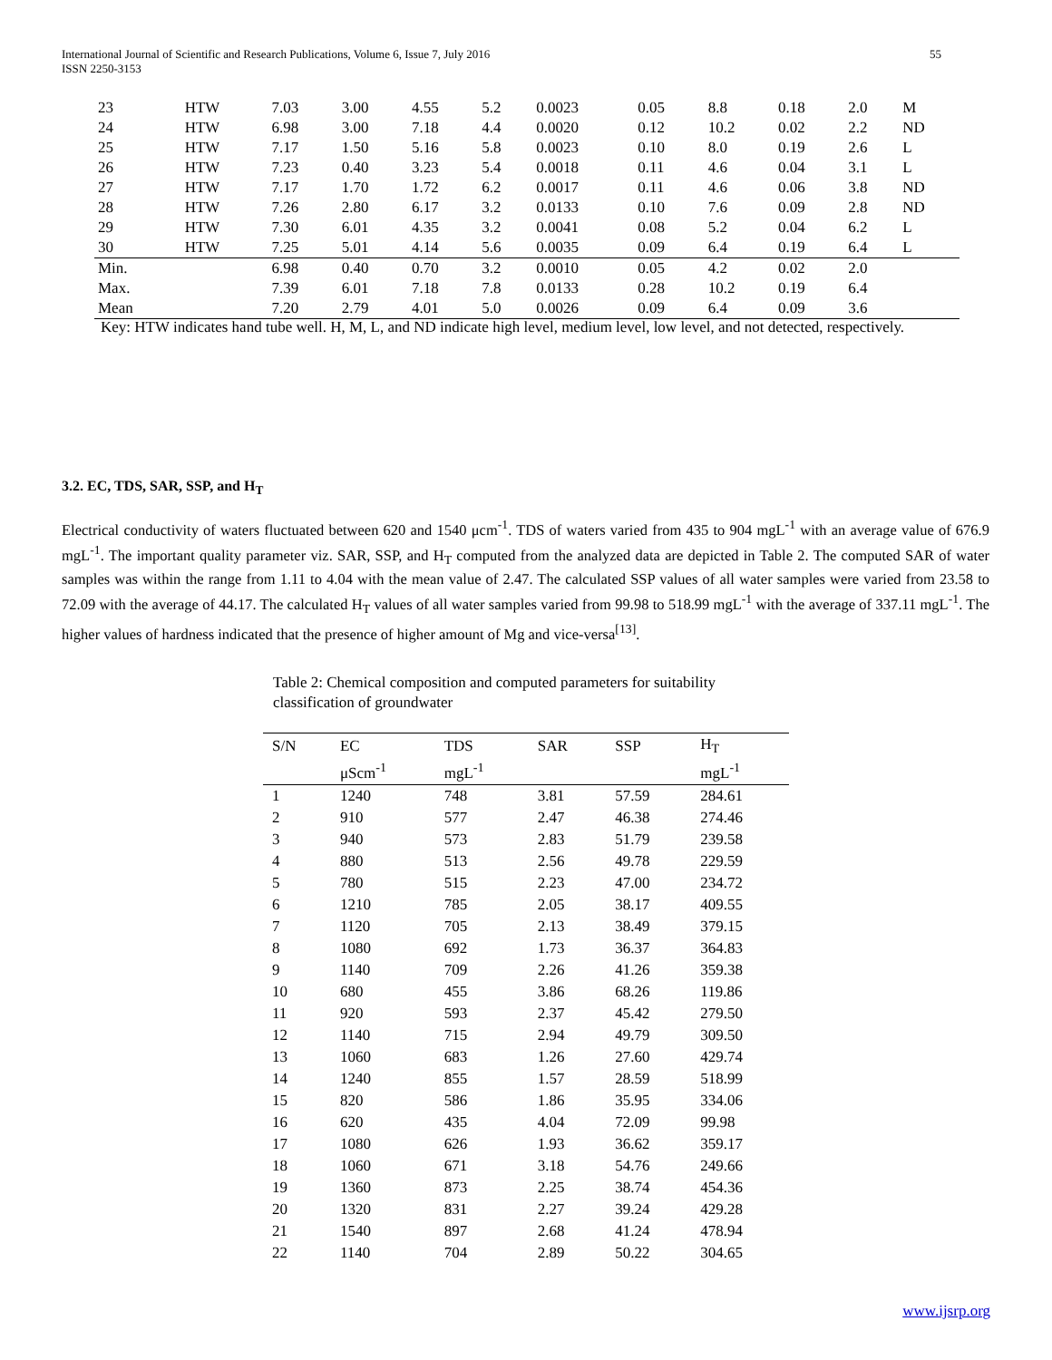International Journal of Scientific and Research Publications, Volume 6, Issue 7, July 2016 55
ISSN 2250-3153
| 23 | HTW | 7.03 | 3.00 | 4.55 | 5.2 | 0.0023 | 0.05 | 8.8 | 0.18 | 2.0 | M |
| 24 | HTW | 6.98 | 3.00 | 7.18 | 4.4 | 0.0020 | 0.12 | 10.2 | 0.02 | 2.2 | ND |
| 25 | HTW | 7.17 | 1.50 | 5.16 | 5.8 | 0.0023 | 0.10 | 8.0 | 0.19 | 2.6 | L |
| 26 | HTW | 7.23 | 0.40 | 3.23 | 5.4 | 0.0018 | 0.11 | 4.6 | 0.04 | 3.1 | L |
| 27 | HTW | 7.17 | 1.70 | 1.72 | 6.2 | 0.0017 | 0.11 | 4.6 | 0.06 | 3.8 | ND |
| 28 | HTW | 7.26 | 2.80 | 6.17 | 3.2 | 0.0133 | 0.10 | 7.6 | 0.09 | 2.8 | ND |
| 29 | HTW | 7.30 | 6.01 | 4.35 | 3.2 | 0.0041 | 0.08 | 5.2 | 0.04 | 6.2 | L |
| 30 | HTW | 7.25 | 5.01 | 4.14 | 5.6 | 0.0035 | 0.09 | 6.4 | 0.19 | 6.4 | L |
| Min. | | 6.98 | 0.40 | 0.70 | 3.2 | 0.0010 | 0.05 | 4.2 | 0.02 | 2.0 | |
| Max. | | 7.39 | 6.01 | 7.18 | 7.8 | 0.0133 | 0.28 | 10.2 | 0.19 | 6.4 | |
| Mean | | 7.20 | 2.79 | 4.01 | 5.0 | 0.0026 | 0.09 | 6.4 | 0.09 | 3.6 | |
Key: HTW indicates hand tube well. H, M, L, and ND indicate high level, medium level, low level, and not detected, respectively.
3.2. EC, TDS, SAR, SSP, and H<sub>T</sub>
Electrical conductivity of waters fluctuated between 620 and 1540 μcm<sup>-1</sup>. TDS of waters varied from 435 to 904 mgL<sup>-1</sup> with an average value of 676.9 mgL<sup>-1</sup>. The important quality parameter viz. SAR, SSP, and H<sub>T</sub> computed from the analyzed data are depicted in Table 2. The computed SAR of water samples was within the range from 1.11 to 4.04 with the mean value of 2.47. The calculated SSP values of all water samples were varied from 23.58 to 72.09 with the average of 44.17. The calculated H<sub>T</sub> values of all water samples varied from 99.98 to 518.99 mgL<sup>-1</sup> with the average of 337.11 mgL<sup>-1</sup>. The higher values of hardness indicated that the presence of higher amount of Mg and vice-versa<sup>[13]</sup>.
Table 2: Chemical composition and computed parameters for suitability classification of groundwater
| S/N | EC | TDS | SAR | SSP | H<sub>T</sub> |
| --- | --- | --- | --- | --- | --- |
| | μScm<sup>-1</sup> | mgL<sup>-1</sup> | | | mgL<sup>-1</sup> |
| 1 | 1240 | 748 | 3.81 | 57.59 | 284.61 |
| 2 | 910 | 577 | 2.47 | 46.38 | 274.46 |
| 3 | 940 | 573 | 2.83 | 51.79 | 239.58 |
| 4 | 880 | 513 | 2.56 | 49.78 | 229.59 |
| 5 | 780 | 515 | 2.23 | 47.00 | 234.72 |
| 6 | 1210 | 785 | 2.05 | 38.17 | 409.55 |
| 7 | 1120 | 705 | 2.13 | 38.49 | 379.15 |
| 8 | 1080 | 692 | 1.73 | 36.37 | 364.83 |
| 9 | 1140 | 709 | 2.26 | 41.26 | 359.38 |
| 10 | 680 | 455 | 3.86 | 68.26 | 119.86 |
| 11 | 920 | 593 | 2.37 | 45.42 | 279.50 |
| 12 | 1140 | 715 | 2.94 | 49.79 | 309.50 |
| 13 | 1060 | 683 | 1.26 | 27.60 | 429.74 |
| 14 | 1240 | 855 | 1.57 | 28.59 | 518.99 |
| 15 | 820 | 586 | 1.86 | 35.95 | 334.06 |
| 16 | 620 | 435 | 4.04 | 72.09 | 99.98 |
| 17 | 1080 | 626 | 1.93 | 36.62 | 359.17 |
| 18 | 1060 | 671 | 3.18 | 54.76 | 249.66 |
| 19 | 1360 | 873 | 2.25 | 38.74 | 454.36 |
| 20 | 1320 | 831 | 2.27 | 39.24 | 429.28 |
| 21 | 1540 | 897 | 2.68 | 41.24 | 478.94 |
| 22 | 1140 | 704 | 2.89 | 50.22 | 304.65 |
www.ijsrp.org